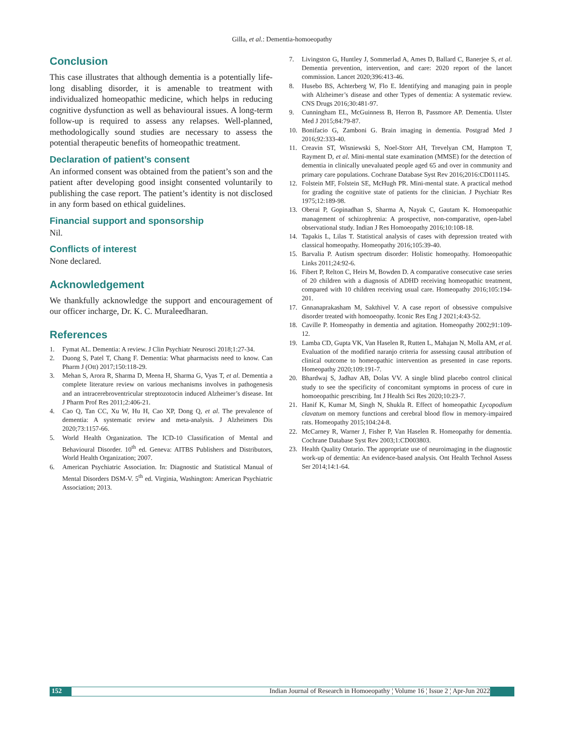Gilla, et al.: Dementia-homoeopathy
Conclusion
This case illustrates that although dementia is a potentially life-long disabling disorder, it is amenable to treatment with individualized homeopathic medicine, which helps in reducing cognitive dysfunction as well as behavioural issues. A long-term follow-up is required to assess any relapses. Well-planned, methodologically sound studies are necessary to assess the potential therapeutic benefits of homeopathic treatment.
Declaration of patient’s consent
An informed consent was obtained from the patient’s son and the patient after developing good insight consented voluntarily to publishing the case report. The patient’s identity is not disclosed in any form based on ethical guidelines.
Financial support and sponsorship
Nil.
Conflicts of interest
None declared.
Acknowledgement
We thankfully acknowledge the support and encouragement of our officer incharge, Dr. K. C. Muraleedharan.
References
1. Fymat AL. Dementia: A review. J Clin Psychiatr Neurosci 2018;1:27-34.
2. Duong S, Patel T, Chang F. Dementia: What pharmacists need to know. Can Pharm J (Ott) 2017;150:118-29.
3. Mehan S, Arora R, Sharma D, Meena H, Sharma G, Vyas T, et al. Dementia a complete literature review on various mechanisms involves in pathogenesis and an intracerebroventricular streptozotocin induced Alzheimer’s disease. Int J Pharm Prof Res 2011;2:406-21.
4. Cao Q, Tan CC, Xu W, Hu H, Cao XP, Dong Q, et al. The prevalence of dementia: A systematic review and meta-analysis. J Alzheimers Dis 2020;73:1157-66.
5. World Health Organization. The ICD-10 Classification of Mental and Behavioural Disorder. 10<sup>th</sup> ed. Geneva: AITBS Publishers and Distributors, World Health Organization; 2007.
6. American Psychiatric Association. In: Diagnostic and Statistical Manual of Mental Disorders DSM-V. 5<sup>th</sup> ed. Virginia, Washington: American Psychiatric Association; 2013.
7. Livingston G, Huntley J, Sommerlad A, Ames D, Ballard C, Banerjee S, et al. Dementia prevention, intervention, and care: 2020 report of the lancet commission. Lancet 2020;396:413-46.
8. Husebo BS, Achterberg W, Flo E. Identifying and managing pain in people with Alzheimer’s disease and other Types of dementia: A systematic review. CNS Drugs 2016;30:481-97.
9. Cunningham EL, McGuinness B, Herron B, Passmore AP. Dementia. Ulster Med J 2015;84:79-87.
10. Bonifacio G, Zamboni G. Brain imaging in dementia. Postgrad Med J 2016;92:333-40.
11. Creavin ST, Wisniewski S, Noel-Storr AH, Trevelyan CM, Hampton T, Rayment D, et al. Mini-mental state examination (MMSE) for the detection of dementia in clinically unevaluated people aged 65 and over in community and primary care populations. Cochrane Database Syst Rev 2016;2016:CD011145.
12. Folstein MF, Folstein SE, McHugh PR. Mini-mental state. A practical method for grading the cognitive state of patients for the clinician. J Psychiatr Res 1975;12:189-98.
13. Oberai P, Gopinadhan S, Sharma A, Nayak C, Gautam K. Homoeopathic management of schizophrenia: A prospective, non-comparative, open-label observational study. Indian J Res Homoeopathy 2016;10:108-18.
14. Tapakis L, Lilas T. Statistical analysis of cases with depression treated with classical homeopathy. Homeopathy 2016;105:39-40.
15. Barvalia P. Autism spectrum disorder: Holistic homeopathy. Homoeopathic Links 2011;24:92-6.
16. Fibert P, Relton C, Heirs M, Bowden D. A comparative consecutive case series of 20 children with a diagnosis of ADHD receiving homeopathic treatment, compared with 10 children receiving usual care. Homeopathy 2016;105:194-201.
17. Gnnanaprakasham M, Sakthivel V. A case report of obsessive compulsive disorder treated with homoeopathy. Iconic Res Eng J 2021;4:43-52.
18. Caville P. Homeopathy in dementia and agitation. Homeopathy 2002;91:109-12.
19. Lamba CD, Gupta VK, Van Haselen R, Rutten L, Mahajan N, Molla AM, et al. Evaluation of the modified naranjo criteria for assessing causal attribution of clinical outcome to homeopathic intervention as presented in case reports. Homeopathy 2020;109:191-7.
20. Bhardwaj S, Jadhav AB, Dolas VV. A single blind placebo control clinical study to see the specificity of concomitant symptoms in process of cure in homoeopathic prescribing. Int J Health Sci Res 2020;10:23-7.
21. Hanif K, Kumar M, Singh N, Shukla R. Effect of homeopathic Lycopodium clavatum on memory functions and cerebral blood flow in memory-impaired rats. Homeopathy 2015;104:24-8.
22. McCarney R, Warner J, Fisher P, Van Haselen R. Homeopathy for dementia. Cochrane Database Syst Rev 2003;1:CD003803.
23. Health Quality Ontario. The appropriate use of neuroimaging in the diagnostic work-up of dementia: An evidence-based analysis. Ont Health Technol Assess Ser 2014;14:1-64.
152 Indian Journal of Research in Homoeopathy ¦ Volume 16 ¦ Issue 2 ¦ Apr-Jun 2022